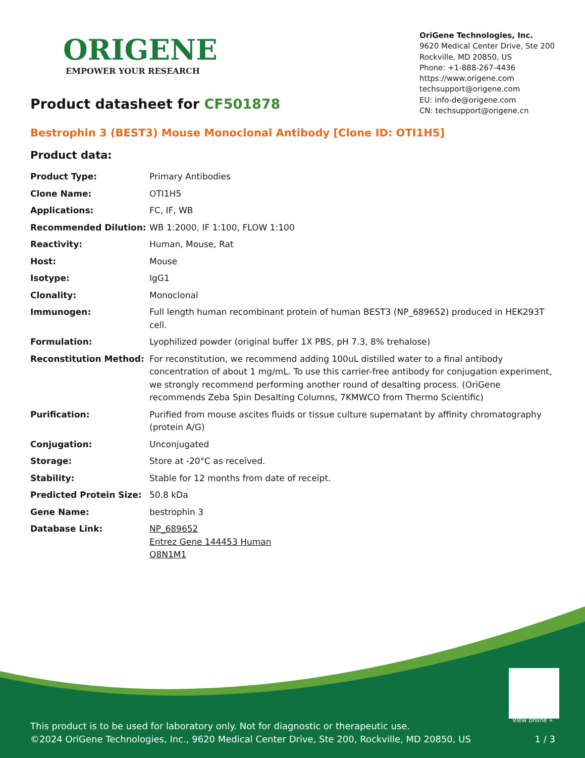ORIGENE
EMPOWER YOUR RESEARCH
OriGene Technologies, Inc.
9620 Medical Center Drive, Ste 200
Rockville, MD 20850, US
Phone: +1-888-267-4436
https://www.origene.com
techsupport@origene.com
EU: info-de@origene.com
CN: techsupport@origene.cn
Product datasheet for CF501878
Bestrophin 3 (BEST3) Mouse Monoclonal Antibody [Clone ID: OTI1H5]
Product data:
| Product Type: | Primary Antibodies |
| Clone Name: | OTI1H5 |
| Applications: | FC, IF, WB |
| Recommended Dilution: | WB 1:2000, IF 1:100, FLOW 1:100 |
| Reactivity: | Human, Mouse, Rat |
| Host: | Mouse |
| Isotype: | IgG1 |
| Clonality: | Monoclonal |
| Immunogen: | Full length human recombinant protein of human BEST3 (NP_689652) produced in HEK293T cell. |
| Formulation: | Lyophilized powder (original buffer 1X PBS, pH 7.3, 8% trehalose) |
| Reconstitution Method: | For reconstitution, we recommend adding 100uL distilled water to a final antibody concentration of about 1 mg/mL. To use this carrier-free antibody for conjugation experiment, we strongly recommend performing another round of desalting process. (OriGene recommends Zeba Spin Desalting Columns, 7KMWCO from Thermo Scientific) |
| Purification: | Purified from mouse ascites fluids or tissue culture supernatant by affinity chromatography (protein A/G) |
| Conjugation: | Unconjugated |
| Storage: | Store at -20°C as received. |
| Stability: | Stable for 12 months from date of receipt. |
| Predicted Protein Size: | 50.8 kDa |
| Gene Name: | bestrophin 3 |
| Database Link: | NP_689652 Entrez Gene 144453 Human Q8N1M1 |
View online »
This product is to be used for laboratory only. Not for diagnostic or therapeutic use.
©2024 OriGene Technologies, Inc., 9620 Medical Center Drive, Ste 200, Rockville, MD 20850, US 1 / 3